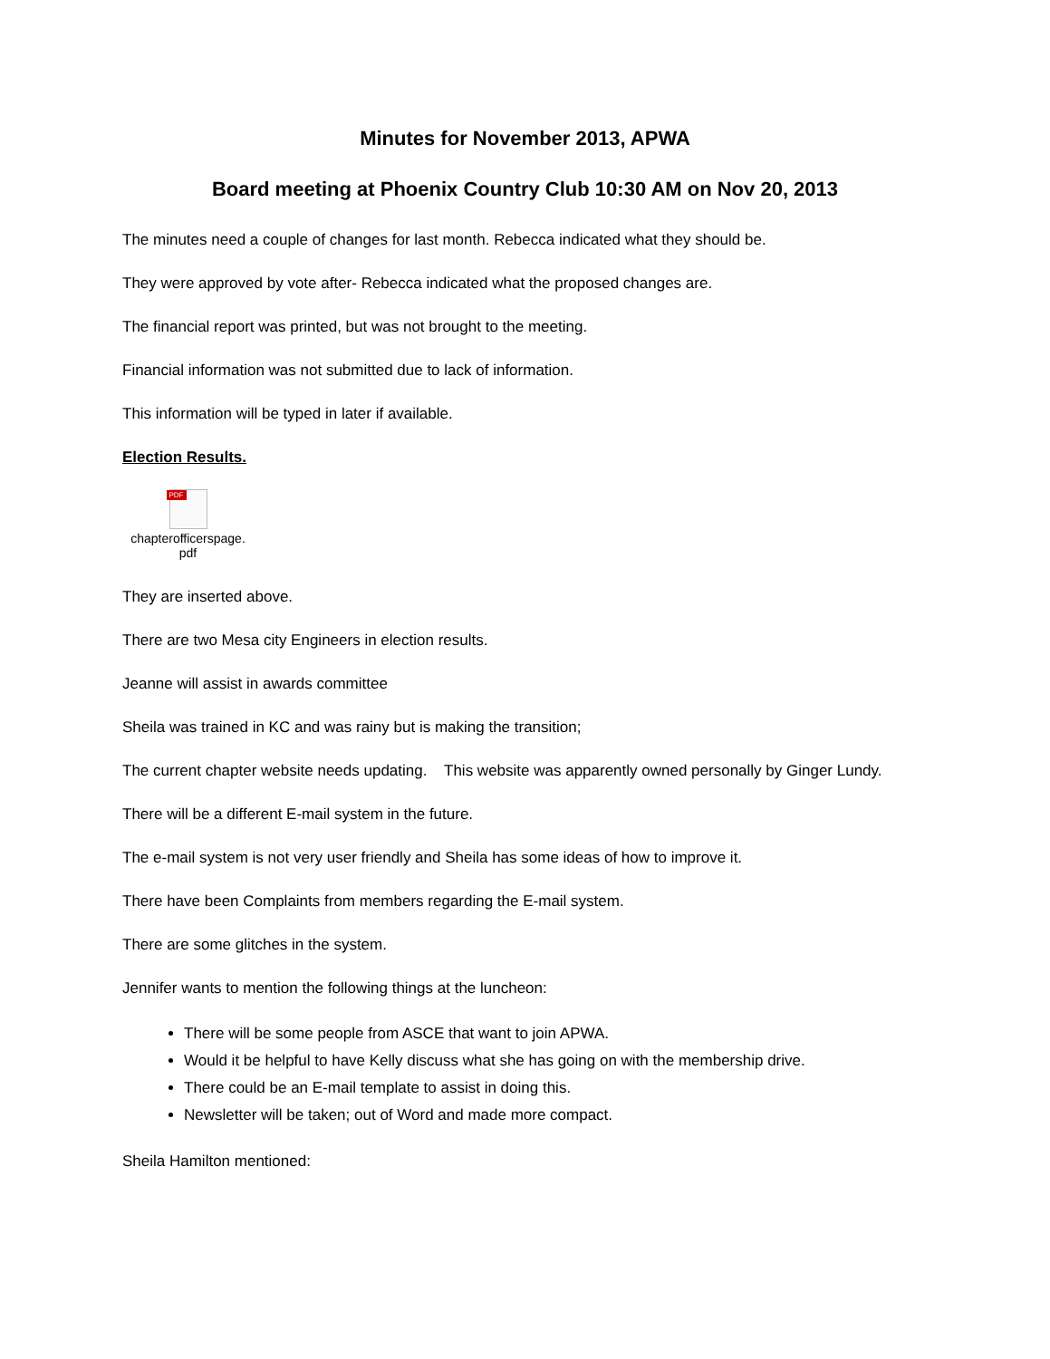Minutes for November 2013, APWA
Board meeting at Phoenix Country Club 10:30 AM on Nov 20, 2013
The minutes need a couple of changes for last month. Rebecca indicated what they should be.
They were approved by vote after- Rebecca indicated what the proposed changes are.
The financial report was printed, but was not brought to the meeting.
Financial information was not submitted due to lack of information.
This information will be typed in later if available.
Election Results.
PDF
chapterofficerspage.
pdf
They are inserted above.
There are two Mesa city Engineers in election results.
Jeanne will assist in awards committee
Sheila was trained in KC and was rainy but is making the transition;
The current chapter website needs updating. This website was apparently owned personally by Ginger Lundy.
There will be a different E-mail system in the future.
The e-mail system is not very user friendly and Sheila has some ideas of how to improve it.
There have been Complaints from members regarding the E-mail system.
There are some glitches in the system.
Jennifer wants to mention the following things at the luncheon:
There will be some people from ASCE that want to join APWA.
Would it be helpful to have Kelly discuss what she has going on with the membership drive.
There could be an E-mail template to assist in doing this.
Newsletter will be taken; out of Word and made more compact.
Sheila Hamilton mentioned: